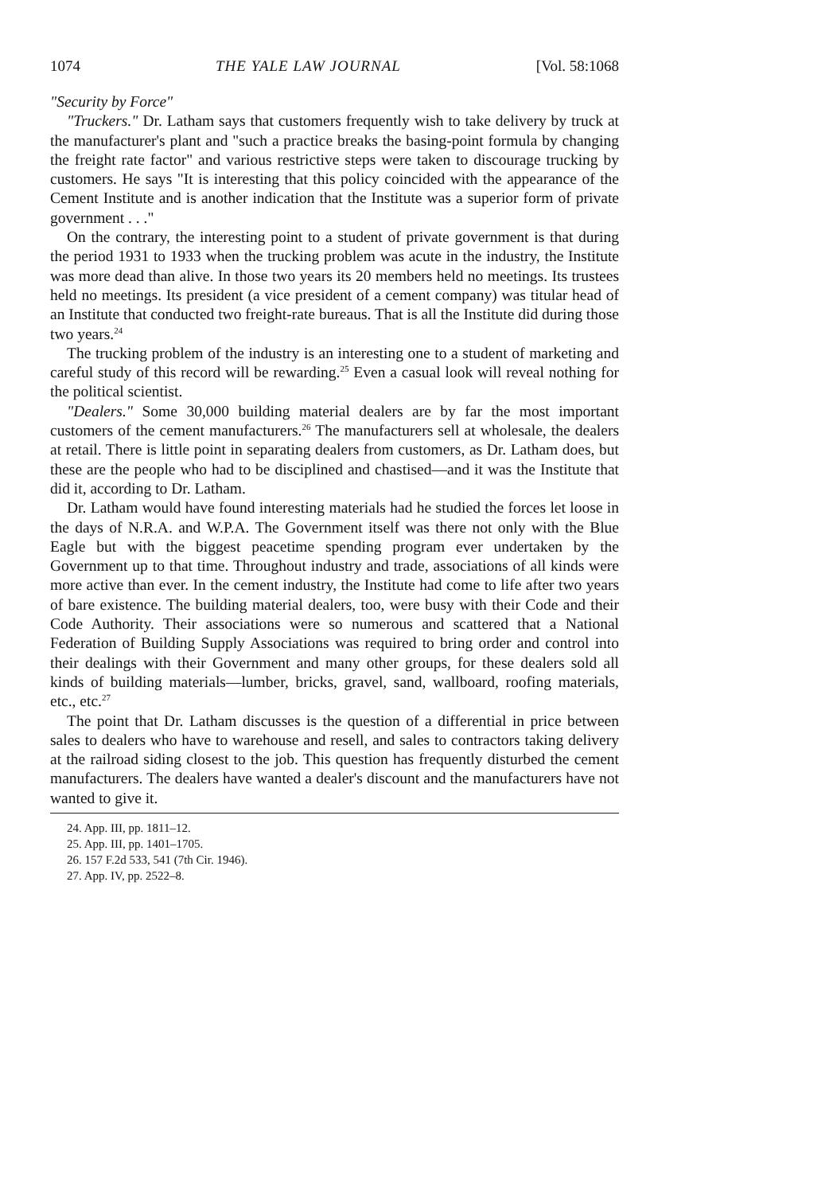1074 THE YALE LAW JOURNAL [Vol. 58:1068
"Security by Force"
"Truckers." Dr. Latham says that customers frequently wish to take delivery by truck at the manufacturer's plant and "such a practice breaks the basing-point formula by changing the freight rate factor" and various restrictive steps were taken to discourage trucking by customers. He says "It is interesting that this policy coincided with the appearance of the Cement Institute and is another indication that the Institute was a superior form of private government . . ."
On the contrary, the interesting point to a student of private government is that during the period 1931 to 1933 when the trucking problem was acute in the industry, the Institute was more dead than alive. In those two years its 20 members held no meetings. Its trustees held no meetings. Its president (a vice president of a cement company) was titular head of an Institute that conducted two freight-rate bureaus. That is all the Institute did during those two years.<sup>24</sup>
The trucking problem of the industry is an interesting one to a student of marketing and careful study of this record will be rewarding.<sup>25</sup> Even a casual look will reveal nothing for the political scientist.
"Dealers." Some 30,000 building material dealers are by far the most important customers of the cement manufacturers.<sup>26</sup> The manufacturers sell at wholesale, the dealers at retail. There is little point in separating dealers from customers, as Dr. Latham does, but these are the people who had to be disciplined and chastised—and it was the Institute that did it, according to Dr. Latham.
Dr. Latham would have found interesting materials had he studied the forces let loose in the days of N.R.A. and W.P.A. The Government itself was there not only with the Blue Eagle but with the biggest peacetime spending program ever undertaken by the Government up to that time. Throughout industry and trade, associations of all kinds were more active than ever. In the cement industry, the Institute had come to life after two years of bare existence. The building material dealers, too, were busy with their Code and their Code Authority. Their associations were so numerous and scattered that a National Federation of Building Supply Associations was required to bring order and control into their dealings with their Government and many other groups, for these dealers sold all kinds of building materials—lumber, bricks, gravel, sand, wallboard, roofing materials, etc., etc.<sup>27</sup>
The point that Dr. Latham discusses is the question of a differential in price between sales to dealers who have to warehouse and resell, and sales to contractors taking delivery at the railroad siding closest to the job. This question has frequently disturbed the cement manufacturers. The dealers have wanted a dealer's discount and the manufacturers have not wanted to give it.
24. App. III, pp. 1811–12.
25. App. III, pp. 1401–1705.
26. 157 F.2d 533, 541 (7th Cir. 1946).
27. App. IV, pp. 2522–8.